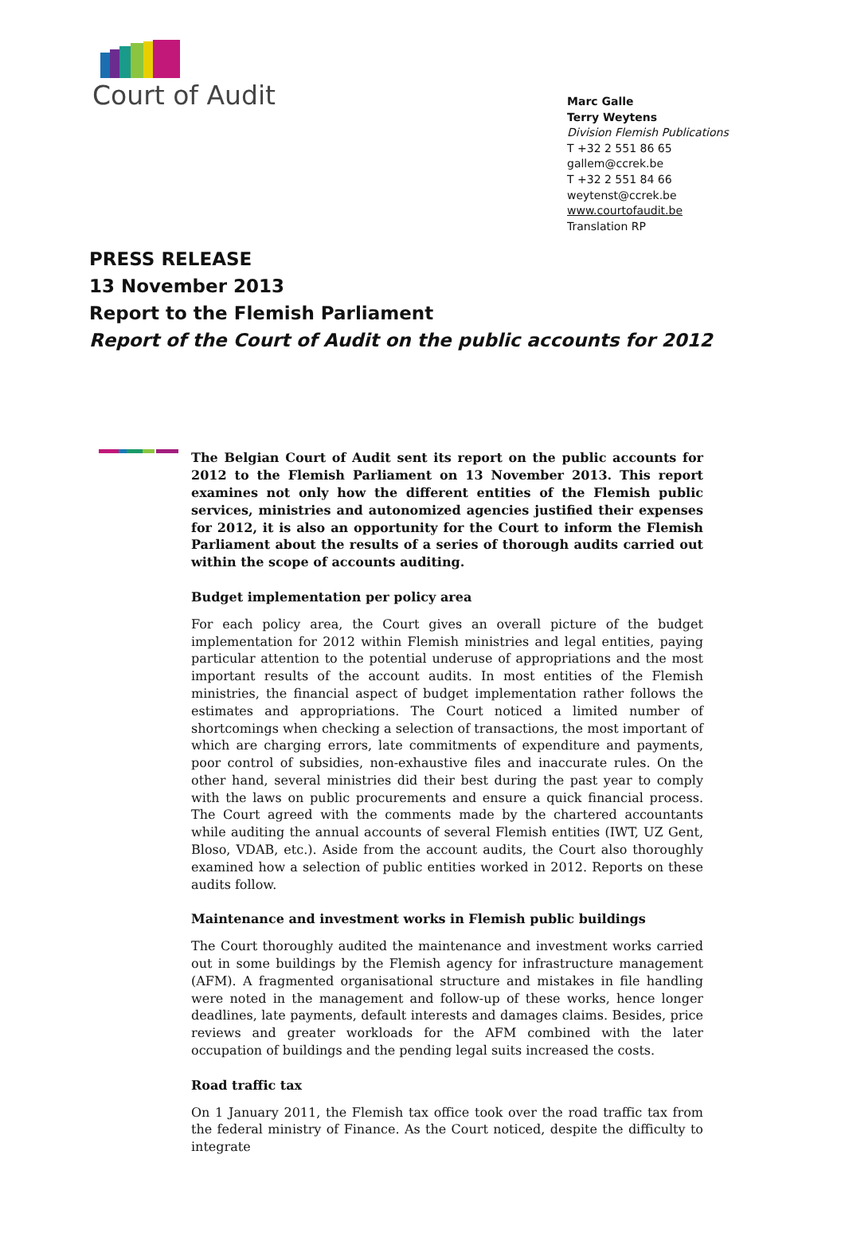Court of Audit
Marc Galle
Terry Weytens
Division Flemish Publications
T +32 2 551 86 65
gallem@ccrek.be
T +32 2 551 84 66
weytenst@ccrek.be
www.courtofaudit.be
Translation RP
PRESS RELEASE
13 November 2013
Report to the Flemish Parliament
Report of the Court of Audit on the public accounts for 2012
The Belgian Court of Audit sent its report on the public accounts for 2012 to the Flemish Parliament on 13 November 2013. This report examines not only how the different entities of the Flemish public services, ministries and autonomized agencies justified their expenses for 2012, it is also an opportunity for the Court to inform the Flemish Parliament about the results of a series of thorough audits carried out within the scope of accounts auditing.
Budget implementation per policy area
For each policy area, the Court gives an overall picture of the budget implementation for 2012 within Flemish ministries and legal entities, paying particular attention to the potential underuse of appropriations and the most important results of the account audits. In most entities of the Flemish ministries, the financial aspect of budget implementation rather follows the estimates and appropriations. The Court noticed a limited number of shortcomings when checking a selection of transactions, the most important of which are charging errors, late commitments of expenditure and payments, poor control of subsidies, non-exhaustive files and inaccurate rules. On the other hand, several ministries did their best during the past year to comply with the laws on public procurements and ensure a quick financial process. The Court agreed with the comments made by the chartered accountants while auditing the annual accounts of several Flemish entities (IWT, UZ Gent, Bloso, VDAB, etc.). Aside from the account audits, the Court also thoroughly examined how a selection of public entities worked in 2012. Reports on these audits follow.
Maintenance and investment works in Flemish public buildings
The Court thoroughly audited the maintenance and investment works carried out in some buildings by the Flemish agency for infrastructure management (AFM). A fragmented organisational structure and mistakes in file handling were noted in the management and follow-up of these works, hence longer deadlines, late payments, default interests and damages claims. Besides, price reviews and greater workloads for the AFM combined with the later occupation of buildings and the pending legal suits increased the costs.
Road traffic tax
On 1 January 2011, the Flemish tax office took over the road traffic tax from the federal ministry of Finance. As the Court noticed, despite the difficulty to integrate